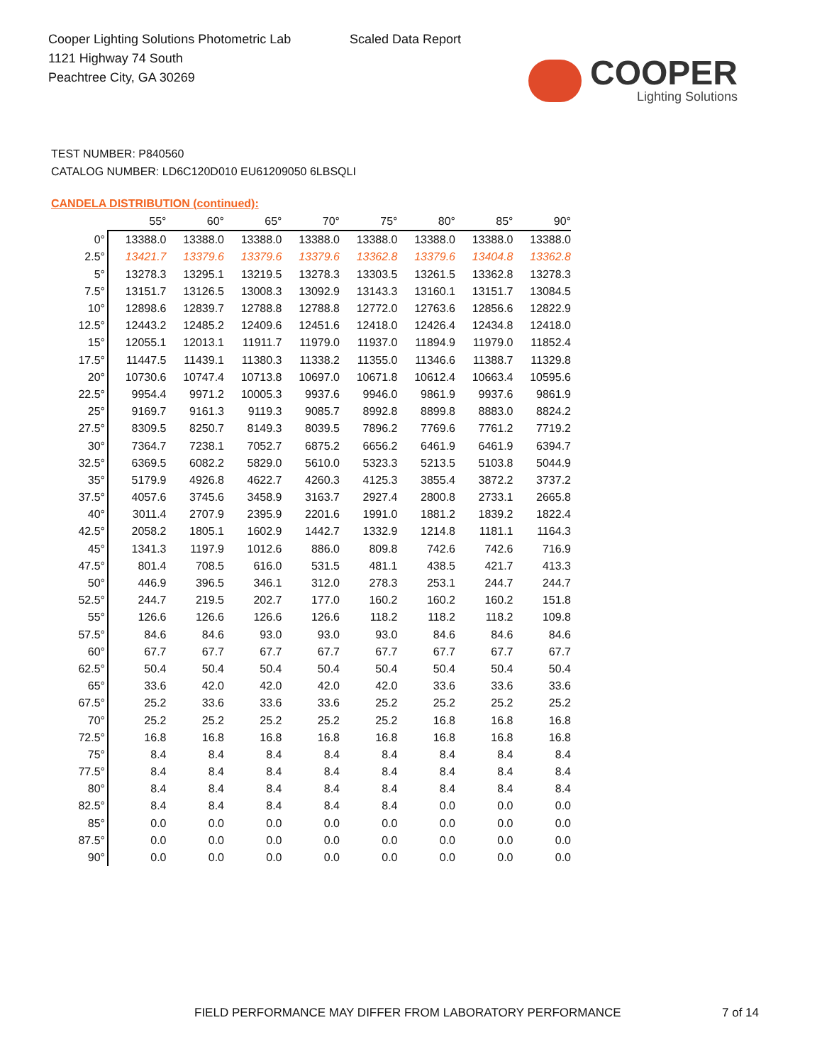Cooper Lighting Solutions Photometric Lab
1121 Highway 74 South
Peachtree City, GA 30269
Scaled Data Report
COOPER
Lighting Solutions
TEST NUMBER: P840560
CATALOG NUMBER: LD6C120D010 EU61209050 6LBSQLI
CANDELA DISTRIBUTION (continued):
| | 55° | 60° | 65° | 70° | 75° | 80° | 85° | 90° |
| --- | --- | --- | --- | --- | --- | --- | --- | --- |
| 0° | 13388.0 | 13388.0 | 13388.0 | 13388.0 | 13388.0 | 13388.0 | 13388.0 | 13388.0 |
| 2.5° | 13421.7 | 13379.6 | 13379.6 | 13379.6 | 13362.8 | 13379.6 | 13404.8 | 13362.8 |
| 5° | 13278.3 | 13295.1 | 13219.5 | 13278.3 | 13303.5 | 13261.5 | 13362.8 | 13278.3 |
| 7.5° | 13151.7 | 13126.5 | 13008.3 | 13092.9 | 13143.3 | 13160.1 | 13151.7 | 13084.5 |
| 10° | 12898.6 | 12839.7 | 12788.8 | 12788.8 | 12772.0 | 12763.6 | 12856.6 | 12822.9 |
| 12.5° | 12443.2 | 12485.2 | 12409.6 | 12451.6 | 12418.0 | 12426.4 | 12434.8 | 12418.0 |
| 15° | 12055.1 | 12013.1 | 11911.7 | 11979.0 | 11937.0 | 11894.9 | 11979.0 | 11852.4 |
| 17.5° | 11447.5 | 11439.1 | 11380.3 | 11338.2 | 11355.0 | 11346.6 | 11388.7 | 11329.8 |
| 20° | 10730.6 | 10747.4 | 10713.8 | 10697.0 | 10671.8 | 10612.4 | 10663.4 | 10595.6 |
| 22.5° | 9954.4 | 9971.2 | 10005.3 | 9937.6 | 9946.0 | 9861.9 | 9937.6 | 9861.9 |
| 25° | 9169.7 | 9161.3 | 9119.3 | 9085.7 | 8992.8 | 8899.8 | 8883.0 | 8824.2 |
| 27.5° | 8309.5 | 8250.7 | 8149.3 | 8039.5 | 7896.2 | 7769.6 | 7761.2 | 7719.2 |
| 30° | 7364.7 | 7238.1 | 7052.7 | 6875.2 | 6656.2 | 6461.9 | 6461.9 | 6394.7 |
| 32.5° | 6369.5 | 6082.2 | 5829.0 | 5610.0 | 5323.3 | 5213.5 | 5103.8 | 5044.9 |
| 35° | 5179.9 | 4926.8 | 4622.7 | 4260.3 | 4125.3 | 3855.4 | 3872.2 | 3737.2 |
| 37.5° | 4057.6 | 3745.6 | 3458.9 | 3163.7 | 2927.4 | 2800.8 | 2733.1 | 2665.8 |
| 40° | 3011.4 | 2707.9 | 2395.9 | 2201.6 | 1991.0 | 1881.2 | 1839.2 | 1822.4 |
| 42.5° | 2058.2 | 1805.1 | 1602.9 | 1442.7 | 1332.9 | 1214.8 | 1181.1 | 1164.3 |
| 45° | 1341.3 | 1197.9 | 1012.6 | 886.0 | 809.8 | 742.6 | 742.6 | 716.9 |
| 47.5° | 801.4 | 708.5 | 616.0 | 531.5 | 481.1 | 438.5 | 421.7 | 413.3 |
| 50° | 446.9 | 396.5 | 346.1 | 312.0 | 278.3 | 253.1 | 244.7 | 244.7 |
| 52.5° | 244.7 | 219.5 | 202.7 | 177.0 | 160.2 | 160.2 | 160.2 | 151.8 |
| 55° | 126.6 | 126.6 | 126.6 | 126.6 | 118.2 | 118.2 | 118.2 | 109.8 |
| 57.5° | 84.6 | 84.6 | 93.0 | 93.0 | 93.0 | 84.6 | 84.6 | 84.6 |
| 60° | 67.7 | 67.7 | 67.7 | 67.7 | 67.7 | 67.7 | 67.7 | 67.7 |
| 62.5° | 50.4 | 50.4 | 50.4 | 50.4 | 50.4 | 50.4 | 50.4 | 50.4 |
| 65° | 33.6 | 42.0 | 42.0 | 42.0 | 42.0 | 33.6 | 33.6 | 33.6 |
| 67.5° | 25.2 | 33.6 | 33.6 | 33.6 | 25.2 | 25.2 | 25.2 | 25.2 |
| 70° | 25.2 | 25.2 | 25.2 | 25.2 | 25.2 | 16.8 | 16.8 | 16.8 |
| 72.5° | 16.8 | 16.8 | 16.8 | 16.8 | 16.8 | 16.8 | 16.8 | 16.8 |
| 75° | 8.4 | 8.4 | 8.4 | 8.4 | 8.4 | 8.4 | 8.4 | 8.4 |
| 77.5° | 8.4 | 8.4 | 8.4 | 8.4 | 8.4 | 8.4 | 8.4 | 8.4 |
| 80° | 8.4 | 8.4 | 8.4 | 8.4 | 8.4 | 8.4 | 8.4 | 8.4 |
| 82.5° | 8.4 | 8.4 | 8.4 | 8.4 | 8.4 | 0.0 | 0.0 | 0.0 |
| 85° | 0.0 | 0.0 | 0.0 | 0.0 | 0.0 | 0.0 | 0.0 | 0.0 |
| 87.5° | 0.0 | 0.0 | 0.0 | 0.0 | 0.0 | 0.0 | 0.0 | 0.0 |
| 90° | 0.0 | 0.0 | 0.0 | 0.0 | 0.0 | 0.0 | 0.0 | 0.0 |
FIELD PERFORMANCE MAY DIFFER FROM LABORATORY PERFORMANCE
7 of 14